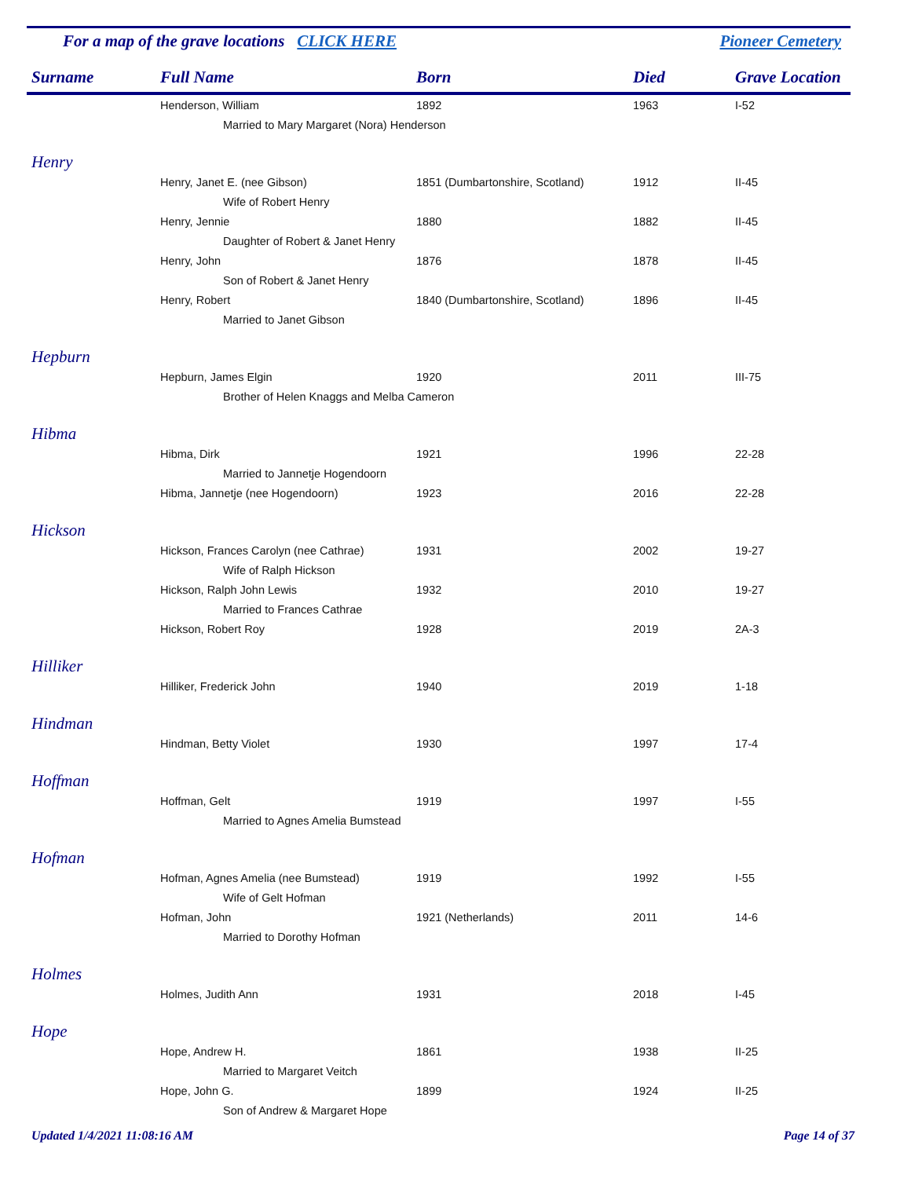For a map of the grave locations CLICK HERE Pioneer Cemetery
| Surname | Full Name | Born | Died | Grave Location |
| --- | --- | --- | --- | --- |
| | Henderson, William | 1892 | 1963 | I-52 |
| | Married to Mary Margaret (Nora) Henderson | | | |
| Henry | | | | |
| | Henry, Janet E. (nee Gibson) | 1851 (Dumbartonshire, Scotland) | 1912 | II-45 |
| | Wife of Robert Henry | | | |
| | Henry, Jennie | 1880 | 1882 | II-45 |
| | Daughter of Robert & Janet Henry | | | |
| | Henry, John | 1876 | 1878 | II-45 |
| | Son of Robert & Janet Henry | | | |
| | Henry, Robert | 1840 (Dumbartonshire, Scotland) | 1896 | II-45 |
| | Married to Janet Gibson | | | |
| Hepburn | | | | |
| | Hepburn, James Elgin | 1920 | 2011 | III-75 |
| | Brother of Helen Knaggs and Melba Cameron | | | |
| Hibma | | | | |
| | Hibma, Dirk | 1921 | 1996 | 22-28 |
| | Married to Jannetje Hogendoorn | | | |
| | Hibma, Jannetje (nee Hogendoorn) | 1923 | 2016 | 22-28 |
| Hickson | | | | |
| | Hickson, Frances Carolyn (nee Cathrae) | 1931 | 2002 | 19-27 |
| | Wife of Ralph Hickson | | | |
| | Hickson, Ralph John Lewis | 1932 | 2010 | 19-27 |
| | Married to Frances Cathrae | | | |
| | Hickson, Robert Roy | 1928 | 2019 | 2A-3 |
| Hilliker | | | | |
| | Hilliker, Frederick John | 1940 | 2019 | 1-18 |
| Hindman | | | | |
| | Hindman, Betty Violet | 1930 | 1997 | 17-4 |
| Hoffman | | | | |
| | Hoffman, Gelt | 1919 | 1997 | I-55 |
| | Married to Agnes Amelia Bumstead | | | |
| Hofman | | | | |
| | Hofman, Agnes Amelia (nee Bumstead) | 1919 | 1992 | I-55 |
| | Wife of Gelt Hofman | | | |
| | Hofman, John | 1921 (Netherlands) | 2011 | 14-6 |
| | Married to Dorothy Hofman | | | |
| Holmes | | | | |
| | Holmes, Judith Ann | 1931 | 2018 | I-45 |
| Hope | | | | |
| | Hope, Andrew H. | 1861 | 1938 | II-25 |
| | Married to Margaret Veitch | | | |
| | Hope, John G. | 1899 | 1924 | II-25 |
| | Son of Andrew & Margaret Hope | | | |
Updated 1/4/2021 11:08:16 AM Page 14 of 37